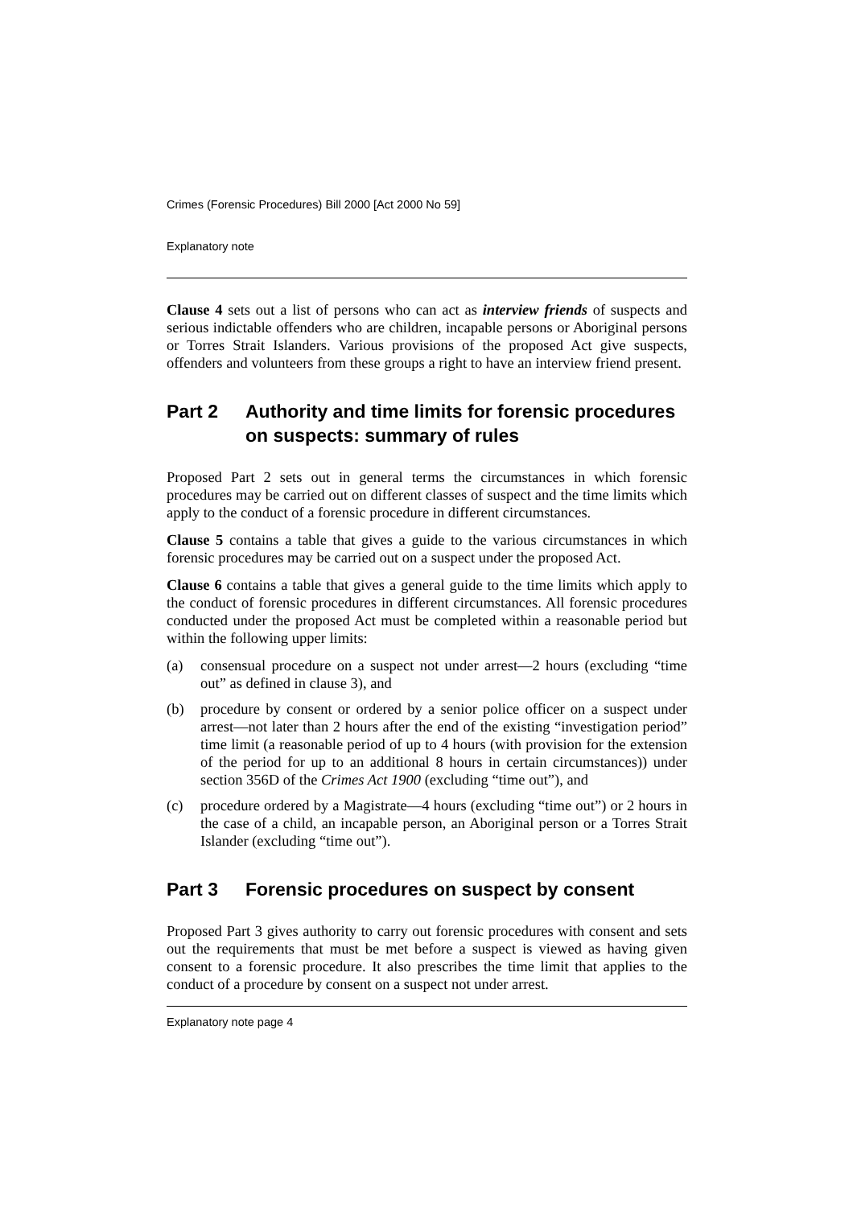Crimes (Forensic Procedures) Bill 2000 [Act 2000 No 59]
Explanatory note
Clause 4 sets out a list of persons who can act as interview friends of suspects and serious indictable offenders who are children, incapable persons or Aboriginal persons or Torres Strait Islanders. Various provisions of the proposed Act give suspects, offenders and volunteers from these groups a right to have an interview friend present.
Part 2 Authority and time limits for forensic procedures on suspects: summary of rules
Proposed Part 2 sets out in general terms the circumstances in which forensic procedures may be carried out on different classes of suspect and the time limits which apply to the conduct of a forensic procedure in different circumstances.
Clause 5 contains a table that gives a guide to the various circumstances in which forensic procedures may be carried out on a suspect under the proposed Act.
Clause 6 contains a table that gives a general guide to the time limits which apply to the conduct of forensic procedures in different circumstances. All forensic procedures conducted under the proposed Act must be completed within a reasonable period but within the following upper limits:
(a) consensual procedure on a suspect not under arrest—2 hours (excluding “time out” as defined in clause 3), and
(b) procedure by consent or ordered by a senior police officer on a suspect under arrest—not later than 2 hours after the end of the existing “investigation period” time limit (a reasonable period of up to 4 hours (with provision for the extension of the period for up to an additional 8 hours in certain circumstances)) under section 356D of the Crimes Act 1900 (excluding “time out”), and
(c) procedure ordered by a Magistrate—4 hours (excluding “time out”) or 2 hours in the case of a child, an incapable person, an Aboriginal person or a Torres Strait Islander (excluding “time out”).
Part 3 Forensic procedures on suspect by consent
Proposed Part 3 gives authority to carry out forensic procedures with consent and sets out the requirements that must be met before a suspect is viewed as having given consent to a forensic procedure. It also prescribes the time limit that applies to the conduct of a procedure by consent on a suspect not under arrest.
Explanatory note page 4